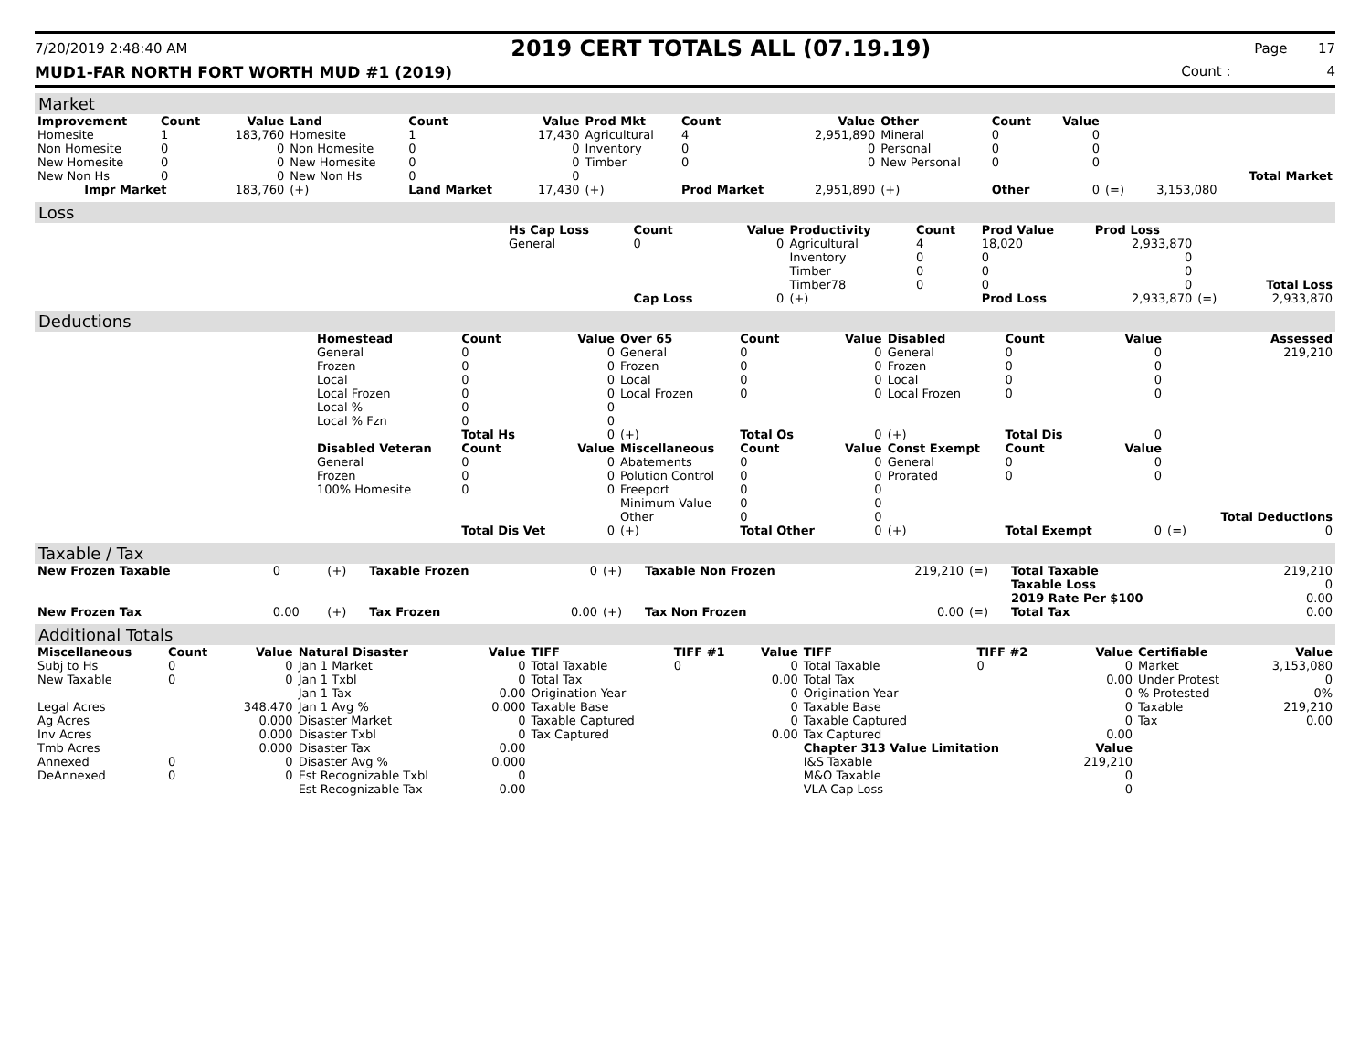7/20/2019 2:48:40 AM 2019 CERT TOTALS ALL (07.19.19) Page 17
MUD1-FAR NORTH FORT WORTH MUD #1 (2019) Count : 4
Market
| Improvement | Count | Value | Land | Count | Value | Prod Mkt | Count | Value | Other | Count | Value | | | |
| --- | --- | --- | --- | --- | --- | --- | --- | --- | --- | --- | --- | --- | --- | --- |
| Homesite | 1 | 183,760 | Homesite | 1 | 17,430 | Agricultural | 4 | 2,951,890 | Mineral | 0 | 0 | | | |
| Non Homesite | 0 | 0 | Non Homesite | 0 | 0 | Inventory | 0 | 0 | Personal | 0 | 0 | | | |
| New Homesite | 0 | 0 | New Homesite | 0 | 0 | Timber | 0 | 0 | New Personal | 0 | 0 | | | |
| New Non Hs | 0 | 0 | New Non Hs | 0 | 0 | | | | | | | | | Total Market |
| Impr Market | | 183,760 | (+) | Land Market | 17,430 | (+) | Prod Market | 2,951,890 | (+) | Other | 0 | (=) | 3,153,080 | |
Loss
| | Hs Cap Loss | Count | Value | Productivity | Count | Prod Value | Prod Loss | | |
| | General | 0 | 0 | Agricultural | 4 | 18,020 | 2,933,870 | | |
| | | | | Inventory | 0 | 0 | 0 | | |
| | | | | Timber | 0 | 0 | 0 | | |
| | | | | Timber78 | 0 | 0 | 0 | | Total Loss |
| | | Cap Loss | 0 | (+) | | Prod Loss | 2,933,870 | (=) | 2,933,870 |
Deductions
| | Homestead | Count | Value | Over 65 | Count | Value | Disabled | Count | Value | | Assessed |
| | General | 0 | 0 | General | 0 | 0 | General | 0 | 0 | | 219,210 |
| | Frozen | 0 | 0 | Frozen | 0 | 0 | Frozen | 0 | 0 | | |
| | Local | 0 | 0 | Local | 0 | 0 | Local | 0 | 0 | | |
| | Local Frozen | 0 | 0 | Local Frozen | 0 | 0 | Local Frozen | 0 | 0 | | |
| | Local % | 0 | 0 | | | | | | | | |
| | Local % Fzn | 0 | 0 | | | | | | | | |
| | | Total Hs | 0 | (+) | Total Os | 0 | (+) | Total Dis | 0 | | |
| | Disabled Veteran | Count | Value | Miscellaneous | Count | Value | Const Exempt | Count | Value | | |
| | General | 0 | 0 | Abatements | 0 | 0 | General | 0 | 0 | | |
| | Frozen | 0 | 0 | Polution Control | 0 | 0 | Prorated | 0 | 0 | | |
| | 100% Homesite | 0 | 0 | Freeport | 0 | 0 | | | | | |
| | | | | Minimum Value | 0 | 0 | | | | | |
| | | | | Other | 0 | 0 | | | | | Total Deductions |
| | | Total Dis Vet | 0 | (+) | Total Other | 0 | (+) | Total Exempt | 0 | (=) | 0 |
Taxable / Tax
| New Frozen Taxable | 0 | (+) | Taxable Frozen | 0 | (+) | Taxable Non Frozen | 219,210 | (=) | Total Taxable | 219,210 |
| | | | | | | | | | Taxable Loss | 0 |
| | | | | | | | | | 2019 Rate Per $100 | 0.00 |
| New Frozen Tax | 0.00 | (+) | Tax Frozen | 0.00 | (+) | Tax Non Frozen | 0.00 | (=) | Total Tax | 0.00 |
Additional Totals
| Miscellaneous | Count | Value | Natural Disaster | Value | TIFF | TIFF #1 | Value | TIFF | TIFF #2 | Value | Certifiable | Value |
| --- | --- | --- | --- | --- | --- | --- | --- | --- | --- | --- | --- | --- |
| Subj to Hs | 0 | 0 | Jan 1 Market | 0 | Total Taxable | 0 | 0 | Total Taxable | 0 | 0 | Market | 3,153,080 |
| New Taxable | 0 | 0 | Jan 1 Txbl | 0 | Total Tax | | 0.00 | Total Tax | | 0.00 | Under Protest | 0 |
| | | | Jan 1 Tax | 0.00 | Origination Year | | 0 | Origination Year | | 0 | % Protested | 0% |
| Legal Acres | | 348.470 | Jan 1 Avg % | 0.000 | Taxable Base | | 0 | Taxable Base | | 0 | Taxable | 219,210 |
| Ag Acres | | 0.000 | Disaster Market | 0 | Taxable Captured | | 0 | Taxable Captured | | 0 | Tax | 0.00 |
| Inv Acres | | 0.000 | Disaster Txbl | 0 | Tax Captured | | 0.00 | Tax Captured | | 0.00 | | |
| Tmb Acres | | 0.000 | Disaster Tax | 0.00 | | | | Chapter 313 Value Limitation | | Value | | |
| Annexed | 0 | 0 | Disaster Avg % | 0.000 | | | | I&S Taxable | | 219,210 | | |
| DeAnnexed | 0 | 0 | Est Recognizable Txbl | 0 | | | | M&O Taxable | | 0 | | |
| | | | Est Recognizable Tax | 0.00 | | | | VLA Cap Loss | | 0 | | |